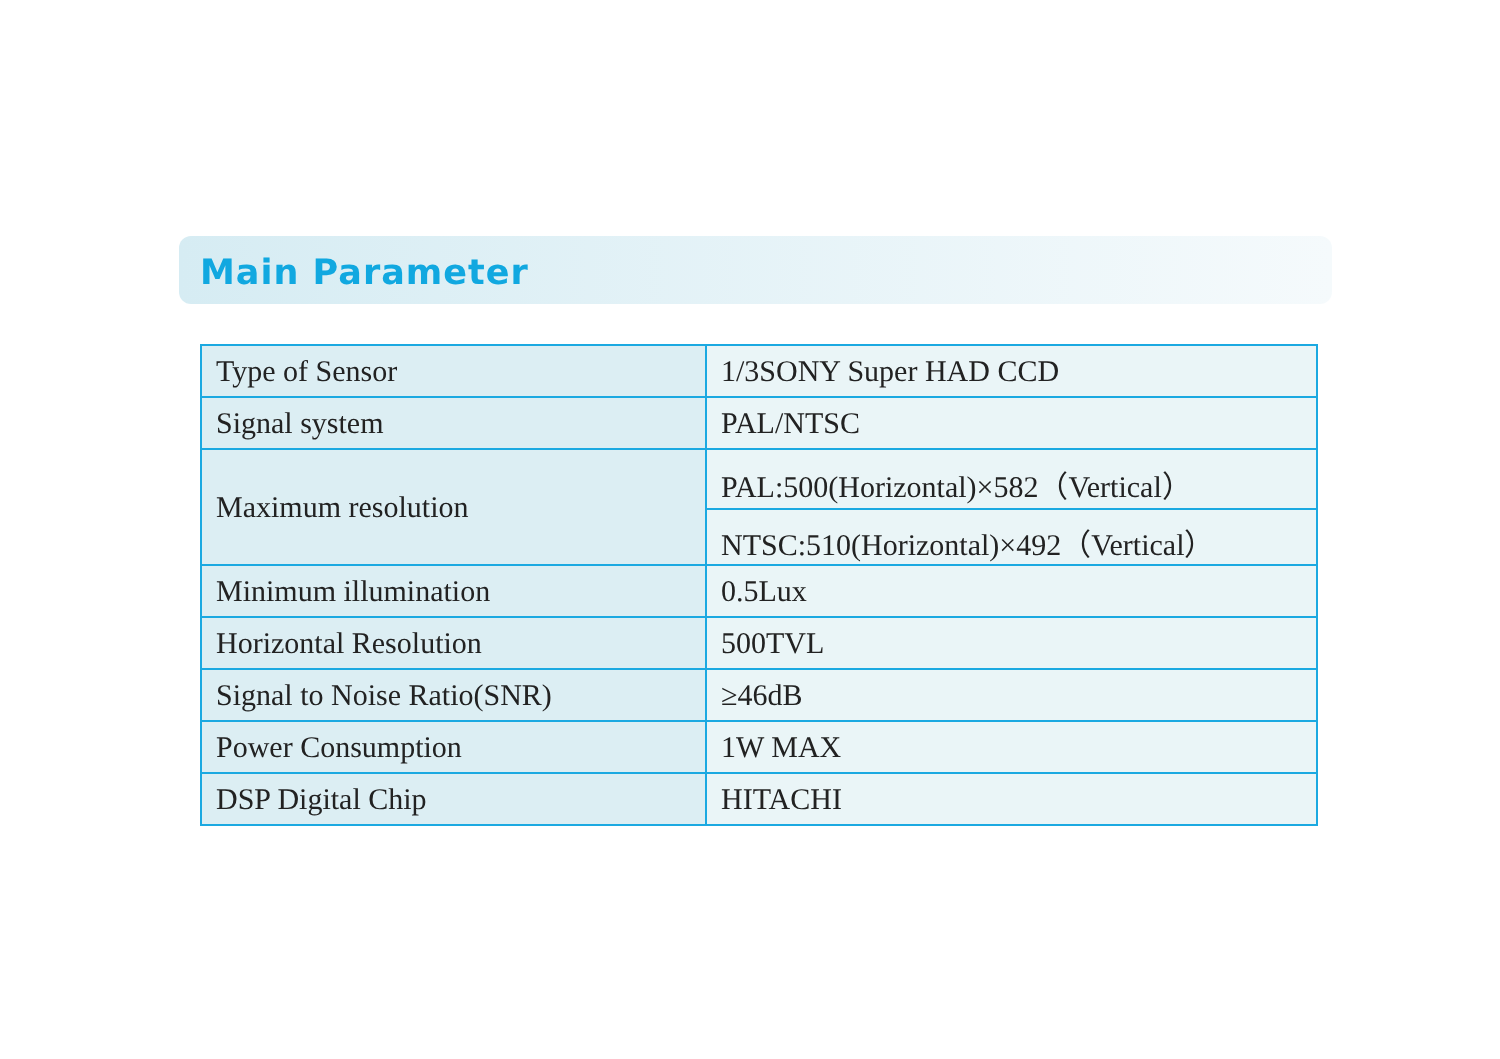Main Parameter
| Type of Sensor | 1/3SONY Super HAD CCD |
| Signal system | PAL/NTSC |
| Maximum resolution | PAL:500(Horizontal)×582（Vertical） |
| | NTSC:510(Horizontal)×492（Vertical） |
| Minimum illumination | 0.5Lux |
| Horizontal Resolution | 500TVL |
| Signal to Noise Ratio(SNR) | ≥46dB |
| Power Consumption | 1W MAX |
| DSP Digital Chip | HITACHI |